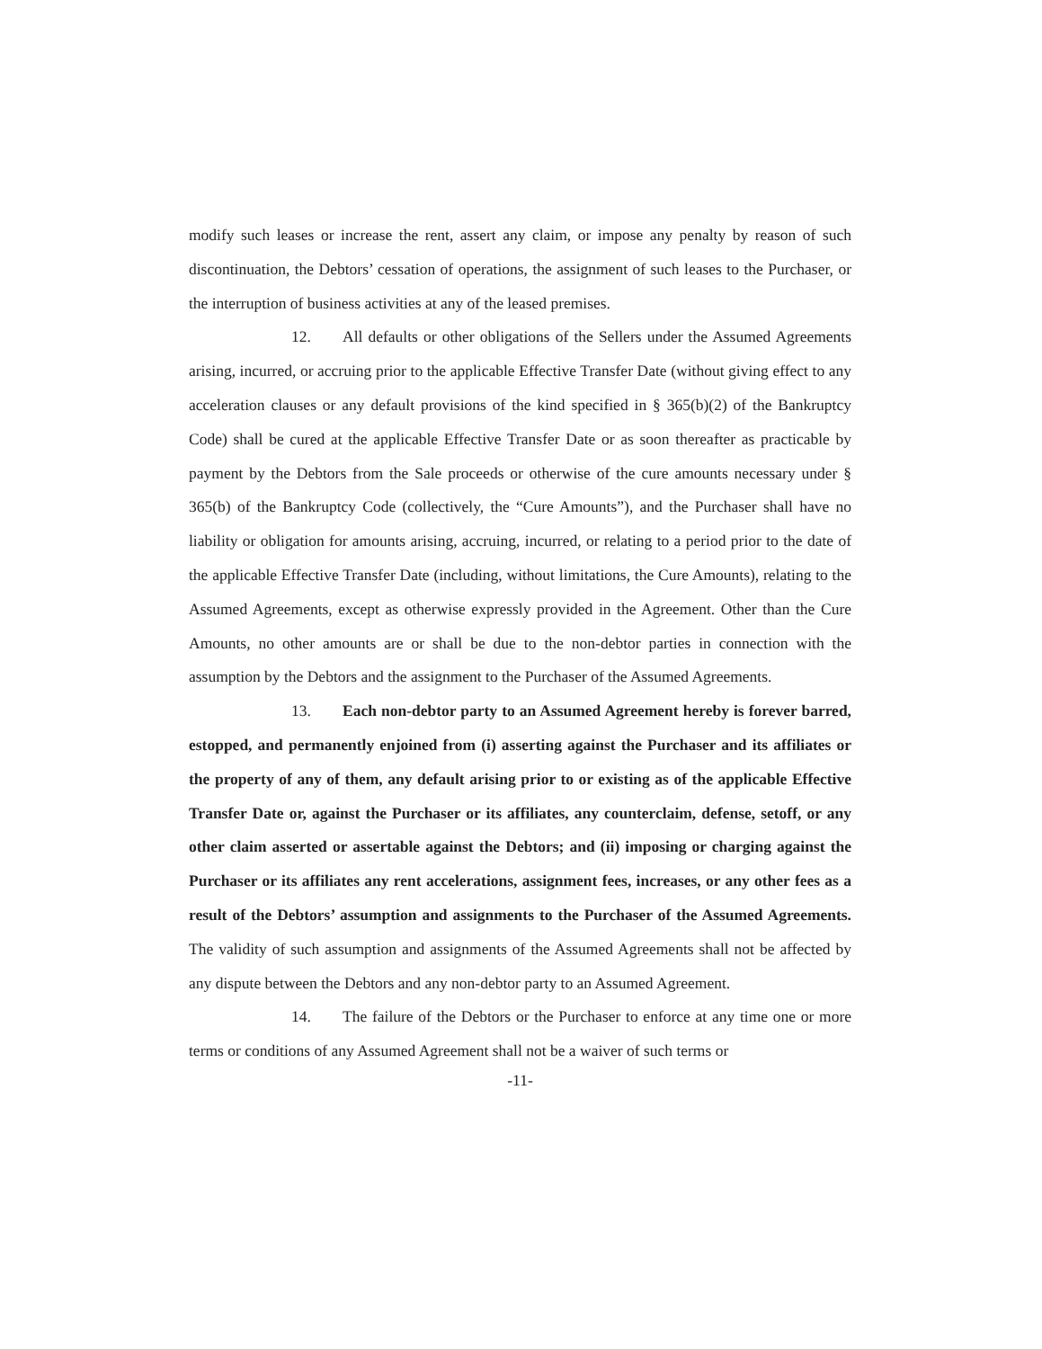modify such leases or increase the rent, assert any claim, or impose any penalty by reason of such discontinuation, the Debtors’ cessation of operations, the assignment of such leases to the Purchaser, or the interruption of business activities at any of the leased premises.
12. All defaults or other obligations of the Sellers under the Assumed Agreements arising, incurred, or accruing prior to the applicable Effective Transfer Date (without giving effect to any acceleration clauses or any default provisions of the kind specified in § 365(b)(2) of the Bankruptcy Code) shall be cured at the applicable Effective Transfer Date or as soon thereafter as practicable by payment by the Debtors from the Sale proceeds or otherwise of the cure amounts necessary under § 365(b) of the Bankruptcy Code (collectively, the “Cure Amounts”), and the Purchaser shall have no liability or obligation for amounts arising, accruing, incurred, or relating to a period prior to the date of the applicable Effective Transfer Date (including, without limitations, the Cure Amounts), relating to the Assumed Agreements, except as otherwise expressly provided in the Agreement. Other than the Cure Amounts, no other amounts are or shall be due to the non-debtor parties in connection with the assumption by the Debtors and the assignment to the Purchaser of the Assumed Agreements.
13. Each non-debtor party to an Assumed Agreement hereby is forever barred, estopped, and permanently enjoined from (i) asserting against the Purchaser and its affiliates or the property of any of them, any default arising prior to or existing as of the applicable Effective Transfer Date or, against the Purchaser or its affiliates, any counterclaim, defense, setoff, or any other claim asserted or assertable against the Debtors; and (ii) imposing or charging against the Purchaser or its affiliates any rent accelerations, assignment fees, increases, or any other fees as a result of the Debtors’ assumption and assignments to the Purchaser of the Assumed Agreements. The validity of such assumption and assignments of the Assumed Agreements shall not be affected by any dispute between the Debtors and any non-debtor party to an Assumed Agreement.
14. The failure of the Debtors or the Purchaser to enforce at any time one or more terms or conditions of any Assumed Agreement shall not be a waiver of such terms or
-11-